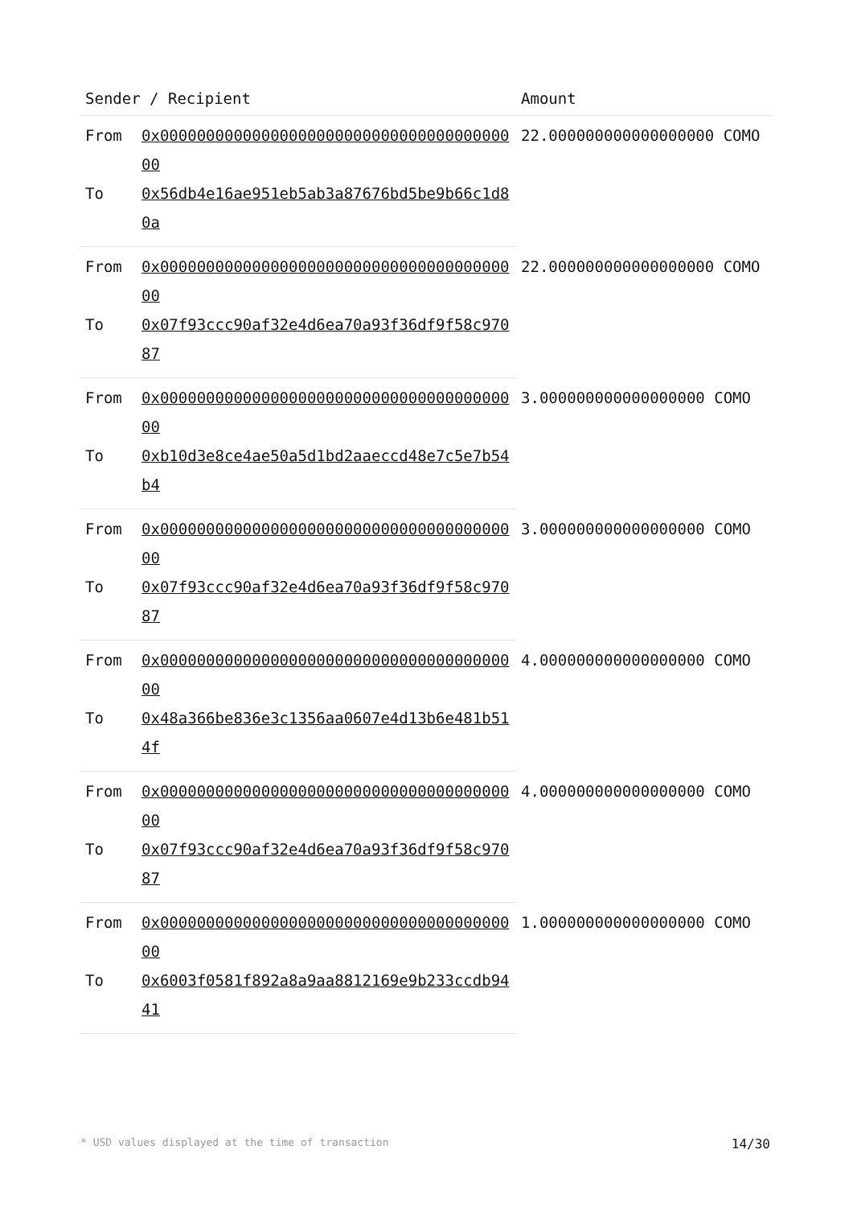| Sender / Recipient | | Amount |
| --- | --- | --- |
| From | 0x0000000000000000000000000000000000000000 | 22.000000000000000000 COMO |
| To | 0x56db4e16ae951eb5ab3a87676bd5be9b66c1d80a | |
| From | 0x0000000000000000000000000000000000000000 | 22.000000000000000000 COMO |
| To | 0x07f93ccc90af32e4d6ea70a93f36df9f58c97087 | |
| From | 0x0000000000000000000000000000000000000000 | 3.000000000000000000 COMO |
| To | 0xb10d3e8ce4ae50a5d1bd2aaeccd48e7c5e7b54b4 | |
| From | 0x0000000000000000000000000000000000000000 | 3.000000000000000000 COMO |
| To | 0x07f93ccc90af32e4d6ea70a93f36df9f58c97087 | |
| From | 0x0000000000000000000000000000000000000000 | 4.000000000000000000 COMO |
| To | 0x48a366be836e3c1356aa0607e4d13b6e481b514f | |
| From | 0x0000000000000000000000000000000000000000 | 4.000000000000000000 COMO |
| To | 0x07f93ccc90af32e4d6ea70a93f36df9f58c97087 | |
| From | 0x0000000000000000000000000000000000000000 | 1.000000000000000000 COMO |
| To | 0x6003f0581f892a8a9aa8812169e9b233ccdb9441 | |
* USD values displayed at the time of transaction 14/30